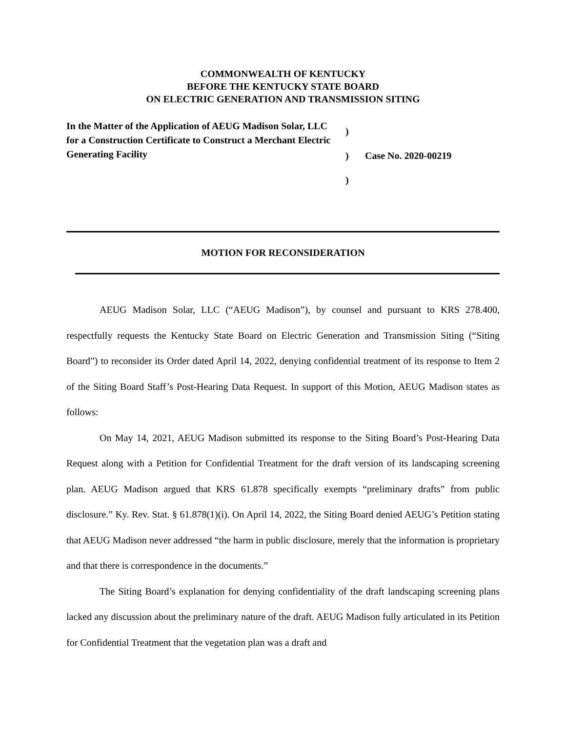COMMONWEALTH OF KENTUCKY
BEFORE THE KENTUCKY STATE BOARD
ON ELECTRIC GENERATION AND TRANSMISSION SITING
In the Matter of the Application of AEUG Madison Solar, LLC for a Construction Certificate to Construct a Merchant Electric Generating Facility
)
)
)
Case No. 2020-00219
MOTION FOR RECONSIDERATION
AEUG Madison Solar, LLC (“AEUG Madison”), by counsel and pursuant to KRS 278.400, respectfully requests the Kentucky State Board on Electric Generation and Transmission Siting (“Siting Board”) to reconsider its Order dated April 14, 2022, denying confidential treatment of its response to Item 2 of the Siting Board Staff’s Post-Hearing Data Request. In support of this Motion, AEUG Madison states as follows:
On May 14, 2021, AEUG Madison submitted its response to the Siting Board’s Post-Hearing Data Request along with a Petition for Confidential Treatment for the draft version of its landscaping screening plan. AEUG Madison argued that KRS 61.878 specifically exempts “preliminary drafts” from public disclosure.” Ky. Rev. Stat. § 61.878(1)(i). On April 14, 2022, the Siting Board denied AEUG’s Petition stating that AEUG Madison never addressed “the harm in public disclosure, merely that the information is proprietary and that there is correspondence in the documents.”
The Siting Board’s explanation for denying confidentiality of the draft landscaping screening plans lacked any discussion about the preliminary nature of the draft. AEUG Madison fully articulated in its Petition for Confidential Treatment that the vegetation plan was a draft and